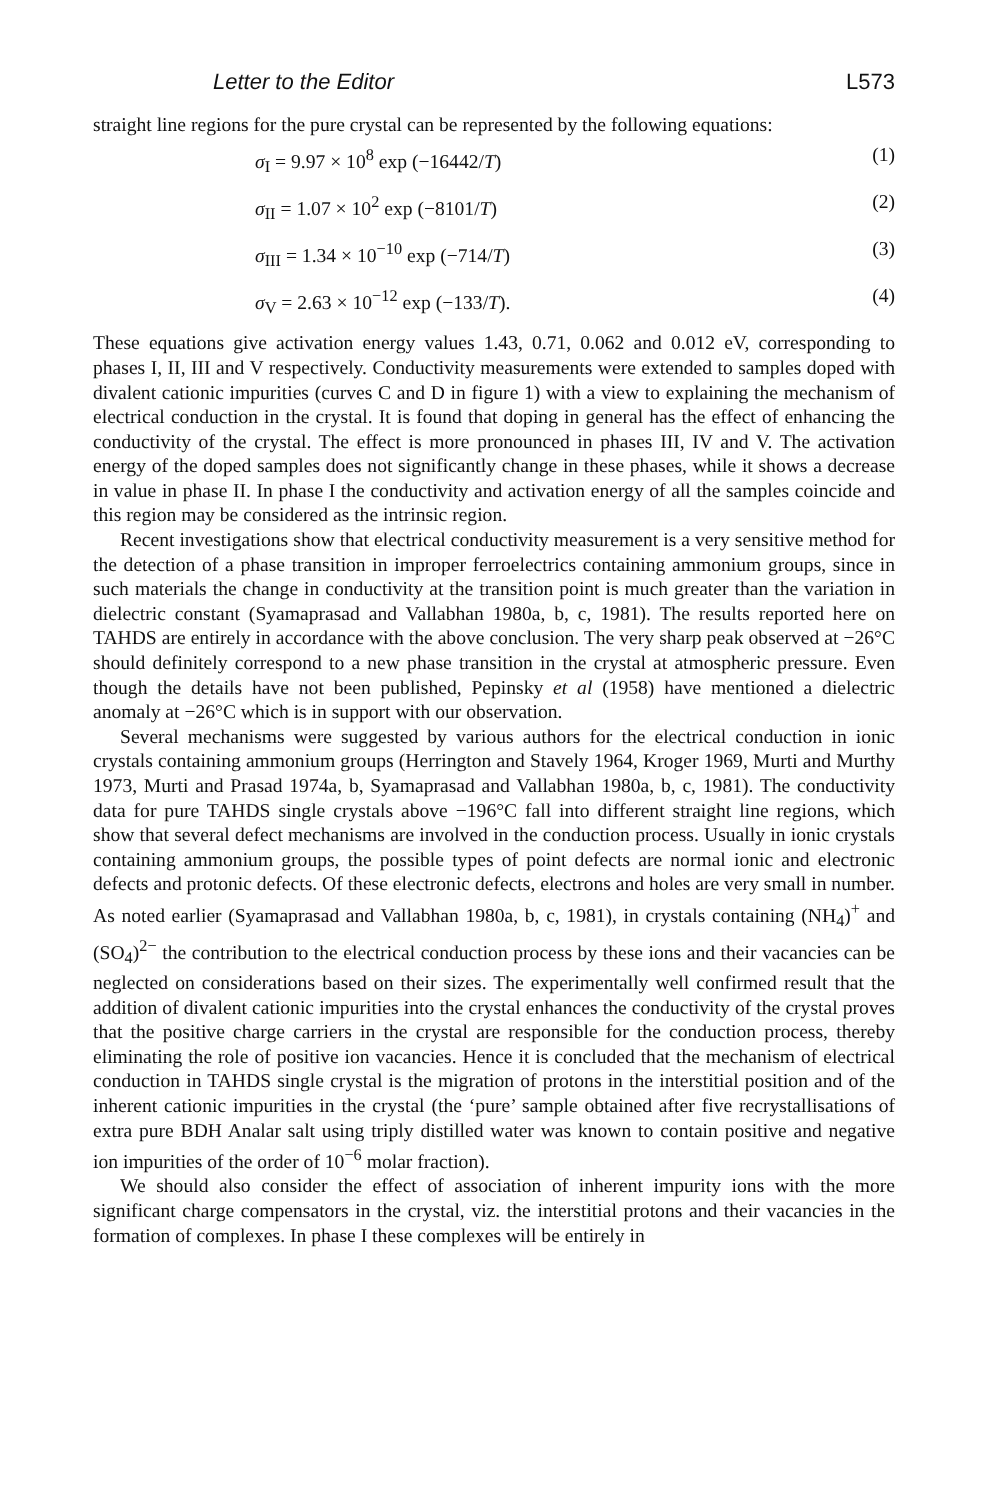Letter to the Editor L573
straight line regions for the pure crystal can be represented by the following equations:
σ<sub>I</sub> = 9.97 × 10<sup>8</sup> exp (−16442/T) (1)
σ<sub>II</sub> = 1.07 × 10<sup>2</sup> exp (−8101/T) (2)
σ<sub>III</sub> = 1.34 × 10<sup>−10</sup> exp (−714/T) (3)
σ<sub>V</sub> = 2.63 × 10<sup>−12</sup> exp (−133/T). (4)
These equations give activation energy values 1.43, 0.71, 0.062 and 0.012 eV, corresponding to phases I, II, III and V respectively. Conductivity measurements were extended to samples doped with divalent cationic impurities (curves C and D in figure 1) with a view to explaining the mechanism of electrical conduction in the crystal. It is found that doping in general has the effect of enhancing the conductivity of the crystal. The effect is more pronounced in phases III, IV and V. The activation energy of the doped samples does not significantly change in these phases, while it shows a decrease in value in phase II. In phase I the conductivity and activation energy of all the samples coincide and this region may be considered as the intrinsic region.
Recent investigations show that electrical conductivity measurement is a very sensitive method for the detection of a phase transition in improper ferroelectrics containing ammonium groups, since in such materials the change in conductivity at the transition point is much greater than the variation in dielectric constant (Syamaprasad and Vallabhan 1980a, b, c, 1981). The results reported here on TAHDS are entirely in accordance with the above conclusion. The very sharp peak observed at −26°C should definitely correspond to a new phase transition in the crystal at atmospheric pressure. Even though the details have not been published, Pepinsky et al (1958) have mentioned a dielectric anomaly at −26°C which is in support with our observation.
Several mechanisms were suggested by various authors for the electrical conduction in ionic crystals containing ammonium groups (Herrington and Stavely 1964, Kroger 1969, Murti and Murthy 1973, Murti and Prasad 1974a, b, Syamaprasad and Vallabhan 1980a, b, c, 1981). The conductivity data for pure TAHDS single crystals above −196°C fall into different straight line regions, which show that several defect mechanisms are involved in the conduction process. Usually in ionic crystals containing ammonium groups, the possible types of point defects are normal ionic and electronic defects and protonic defects. Of these electronic defects, electrons and holes are very small in number. As noted earlier (Syamaprasad and Vallabhan 1980a, b, c, 1981), in crystals containing (NH<sub>4</sub>)<sup>+</sup> and (SO<sub>4</sub>)<sup>2−</sup> the contribution to the electrical conduction process by these ions and their vacancies can be neglected on considerations based on their sizes. The experimentally well confirmed result that the addition of divalent cationic impurities into the crystal enhances the conductivity of the crystal proves that the positive charge carriers in the crystal are responsible for the conduction process, thereby eliminating the role of positive ion vacancies. Hence it is concluded that the mechanism of electrical conduction in TAHDS single crystal is the migration of protons in the interstitial position and of the inherent cationic impurities in the crystal (the ‘pure’ sample obtained after five recrystallisations of extra pure BDH Analar salt using triply distilled water was known to contain positive and negative ion impurities of the order of 10<sup>−6</sup> molar fraction).
We should also consider the effect of association of inherent impurity ions with the more significant charge compensators in the crystal, viz. the interstitial protons and their vacancies in the formation of complexes. In phase I these complexes will be entirely in